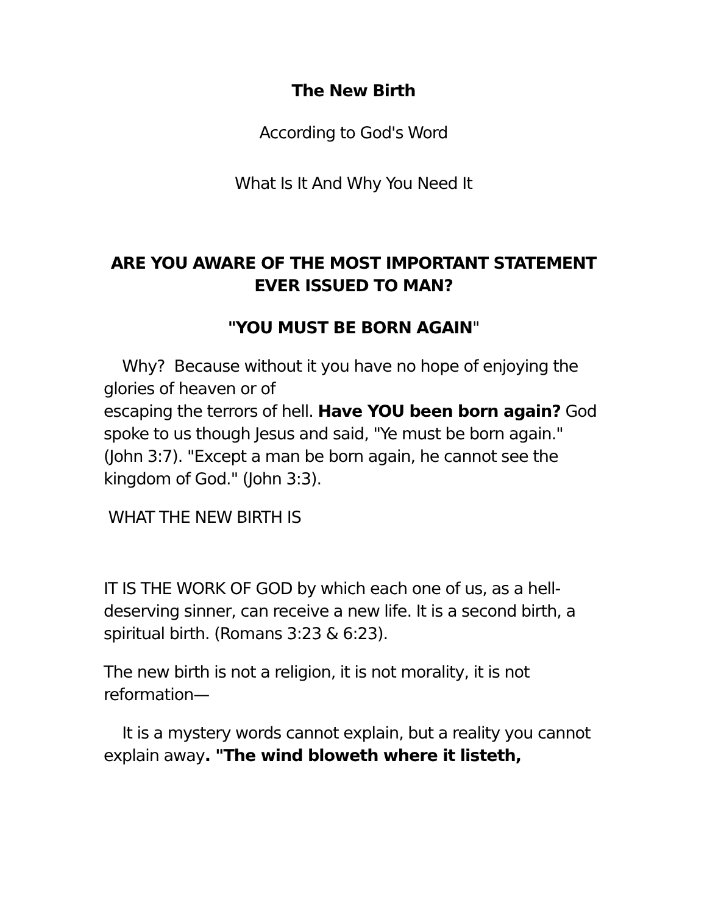The New Birth
According to God's Word
What Is It And Why You Need It
ARE YOU AWARE OF THE MOST IMPORTANT STATEMENT EVER ISSUED TO MAN?
"YOU MUST BE BORN AGAIN"
Why? Because without it you have no hope of enjoying the glories of heaven or of
escaping the terrors of hell. Have YOU been born again? God spoke to us though Jesus and said, "Ye must be born again." (John 3:7). "Except a man be born again, he cannot see the kingdom of God." (John 3:3).
WHAT THE NEW BIRTH IS
IT IS THE WORK OF GOD by which each one of us, as a hell-deserving sinner, can receive a new life. It is a second birth, a spiritual birth. (Romans 3:23 & 6:23).
The new birth is not a religion, it is not morality, it is not reformation—
It is a mystery words cannot explain, but a reality you cannot explain away. "The wind bloweth where it listeth,